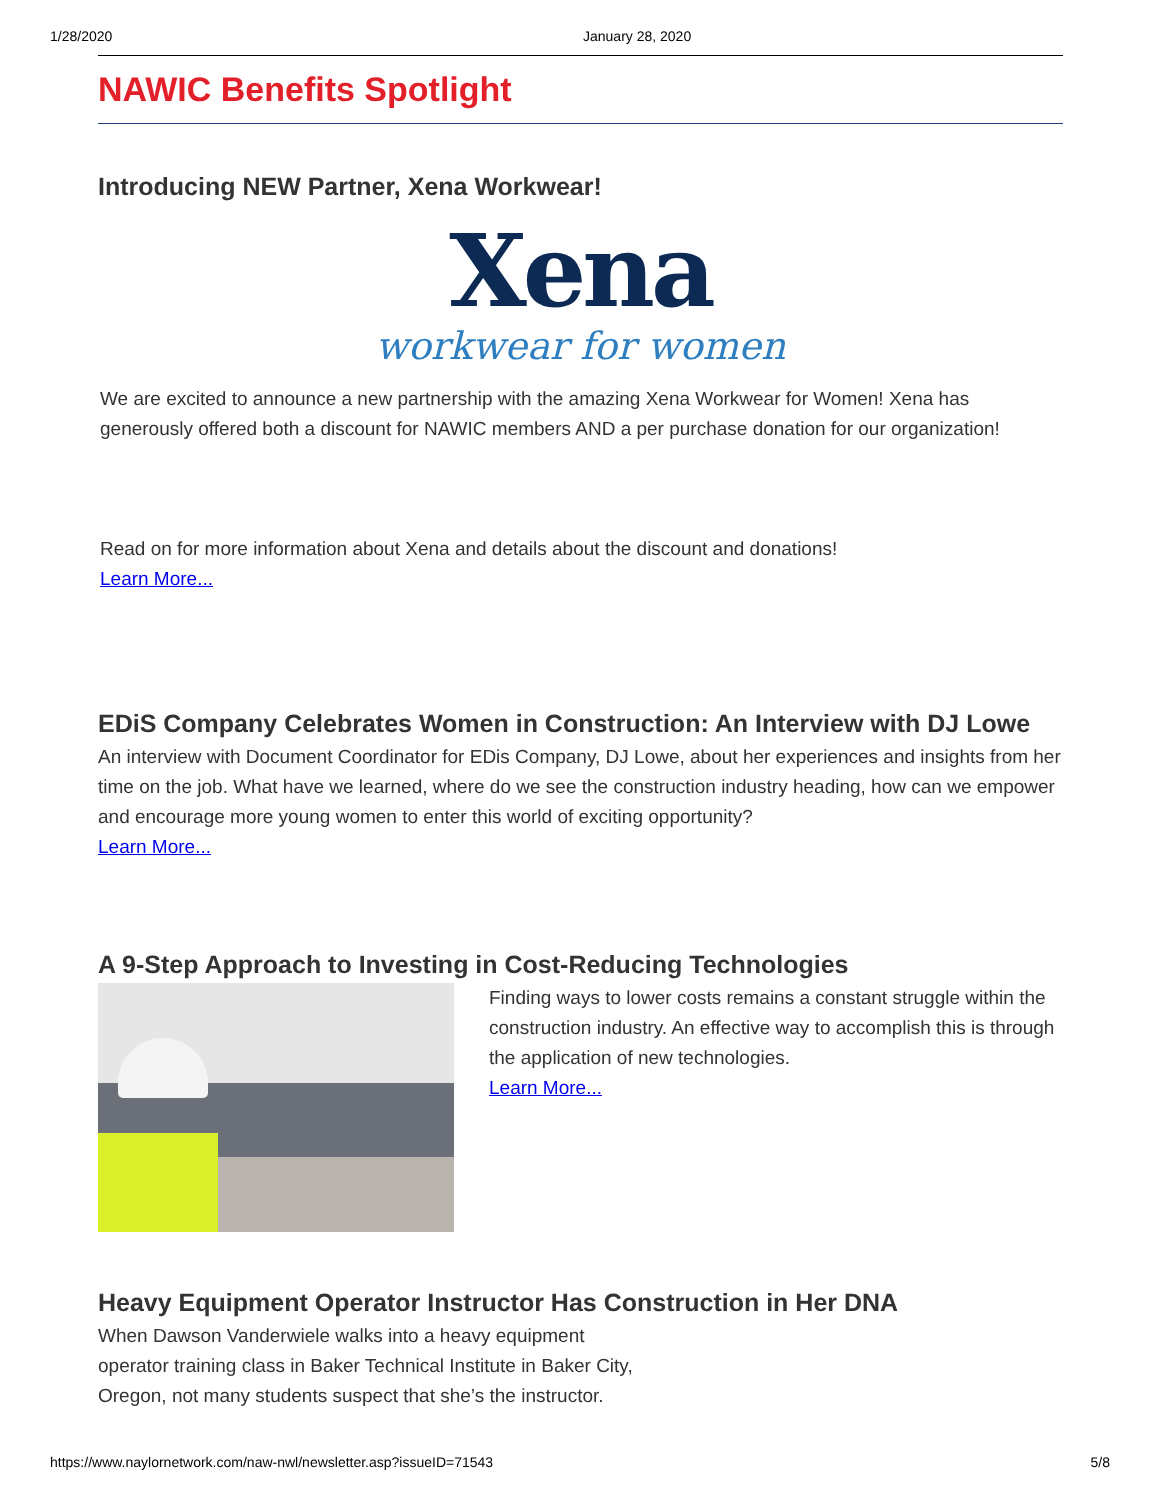1/28/2020 January 28, 2020
NAWIC Benefits Spotlight
Introducing NEW Partner, Xena Workwear!
Xena
workwear for women
We are excited to announce a new partnership with the amazing Xena Workwear for Women! Xena has generously offered both a discount for NAWIC members AND a per purchase donation for our organization!
Read on for more information about Xena and details about the discount and donations!
Learn More...
EDiS Company Celebrates Women in Construction: An Interview with DJ Lowe
An interview with Document Coordinator for EDis Company, DJ Lowe, about her experiences and insights from her time on the job. What have we learned, where do we see the construction industry heading, how can we empower and encourage more young women to enter this world of exciting opportunity?
Learn More...
A 9-Step Approach to Investing in Cost-Reducing Technologies
Finding ways to lower costs remains a constant struggle within the construction industry. An effective way to accomplish this is through the application of new technologies.
Learn More...
Heavy Equipment Operator Instructor Has Construction in Her DNA
When Dawson Vanderwiele walks into a heavy equipment
operator training class in Baker Technical Institute in Baker City,
Oregon, not many students suspect that she’s the instructor.
https://www.naylornetwork.com/naw-nwl/newsletter.asp?issueID=71543 5/8